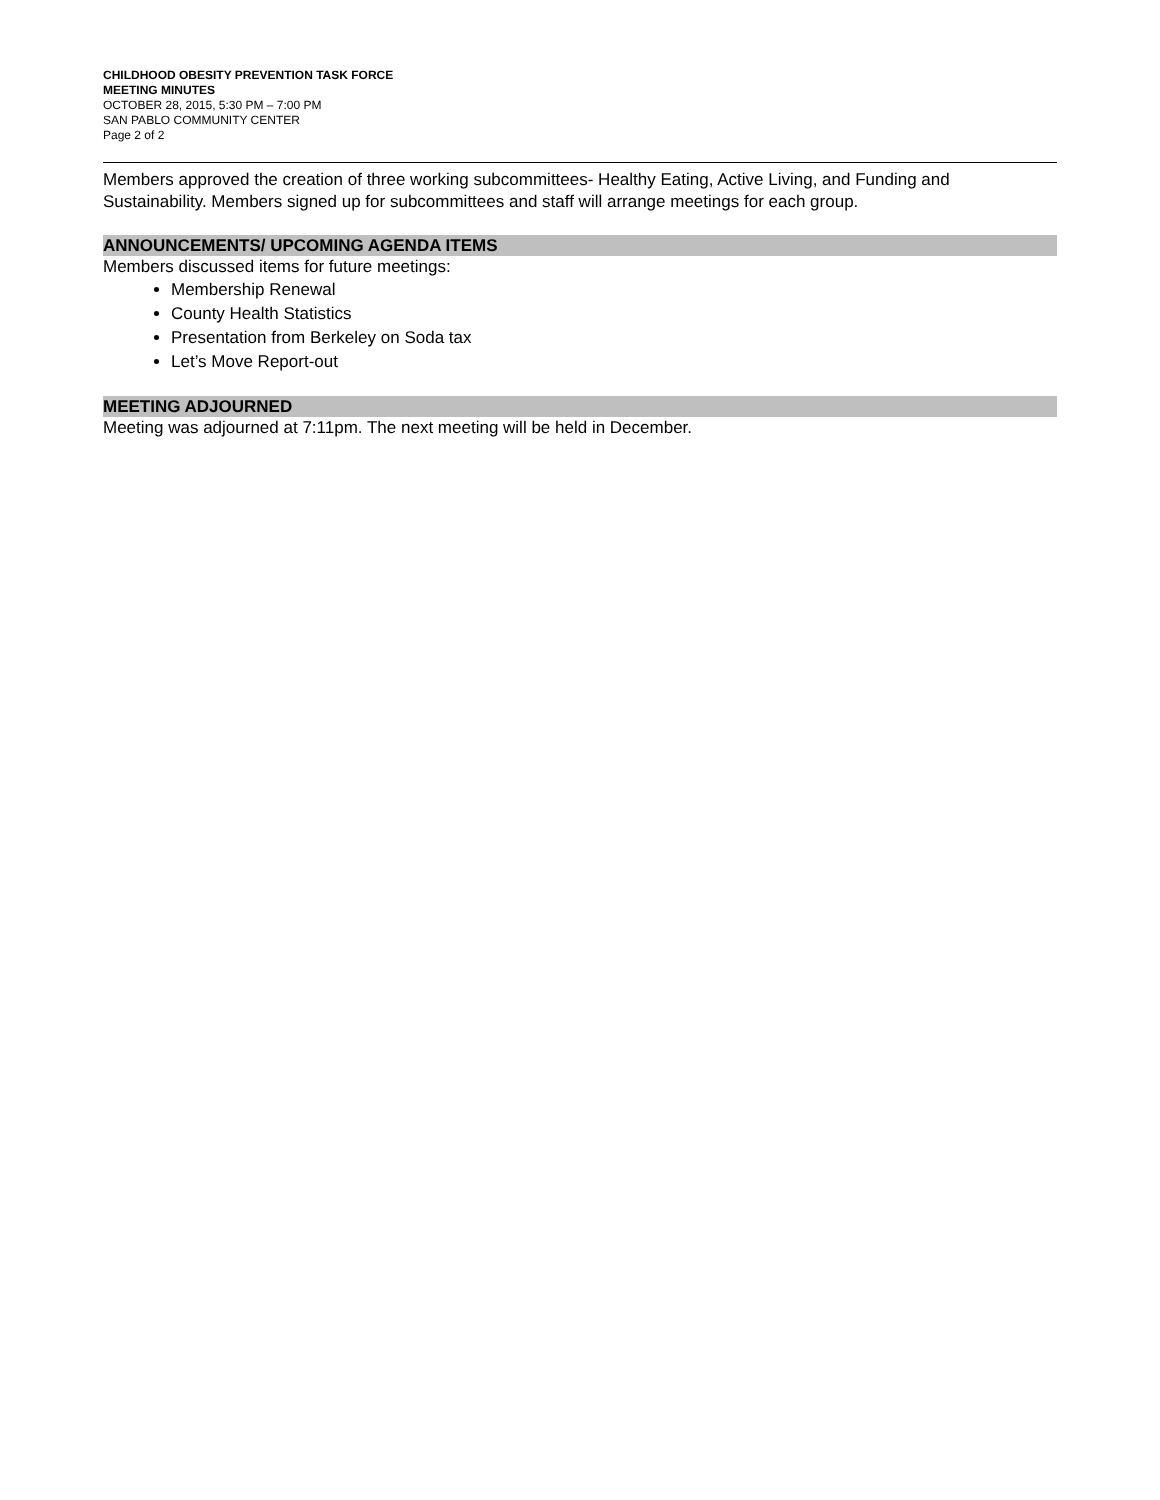CHILDHOOD OBESITY PREVENTION TASK FORCE
MEETING MINUTES
OCTOBER 28, 2015, 5:30 PM – 7:00 PM
SAN PABLO COMMUNITY CENTER
Page 2 of 2
Members approved the creation of three working subcommittees- Healthy Eating, Active Living, and Funding and Sustainability. Members signed up for subcommittees and staff will arrange meetings for each group.
ANNOUNCEMENTS/ UPCOMING AGENDA ITEMS
Members discussed items for future meetings:
Membership Renewal
County Health Statistics
Presentation from Berkeley on Soda tax
Let’s Move Report-out
MEETING ADJOURNED
Meeting was adjourned at 7:11pm. The next meeting will be held in December.